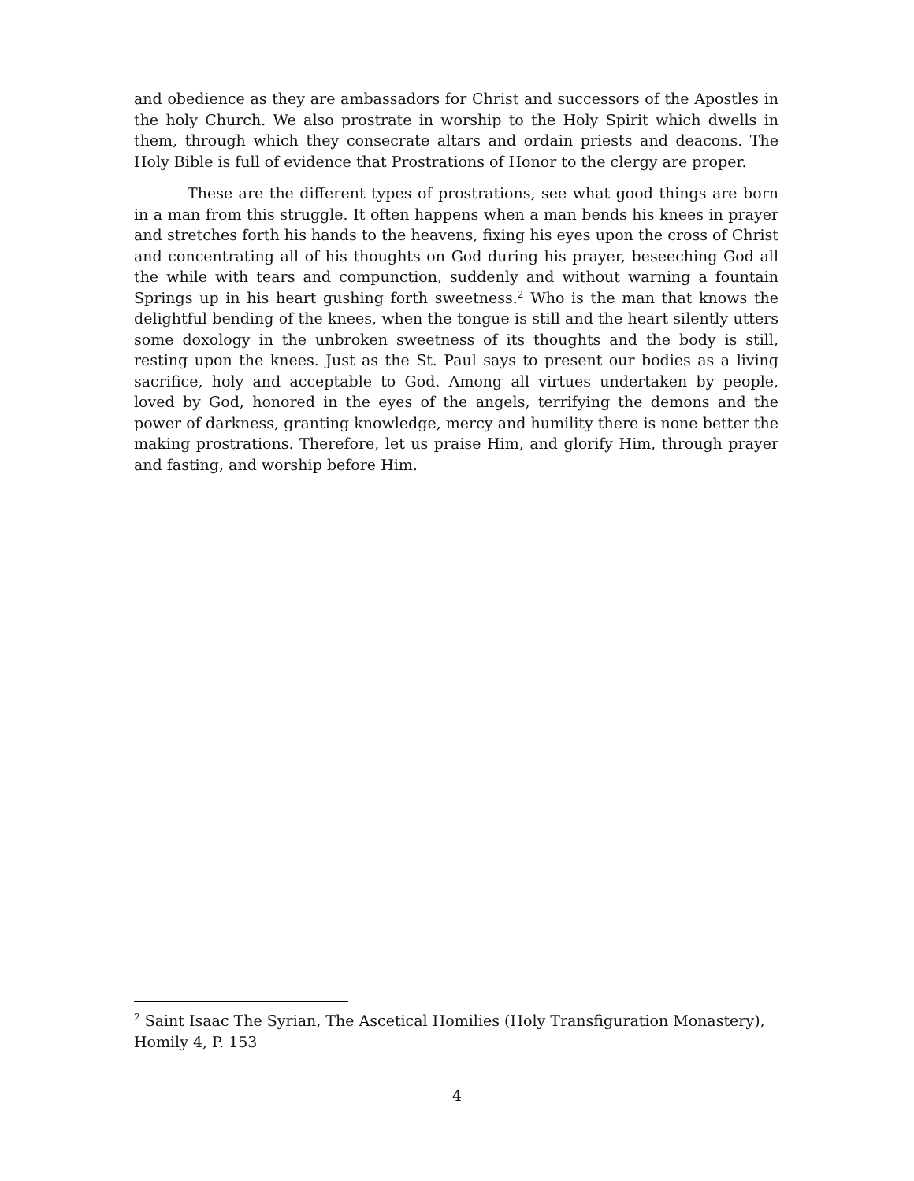and obedience as they are ambassadors for Christ and successors of the Apostles in the holy Church. We also prostrate in worship to the Holy Spirit which dwells in them, through which they consecrate altars and ordain priests and deacons. The Holy Bible is full of evidence that Prostrations of Honor to the clergy are proper.
These are the different types of prostrations, see what good things are born in a man from this struggle. It often happens when a man bends his knees in prayer and stretches forth his hands to the heavens, fixing his eyes upon the cross of Christ and concentrating all of his thoughts on God during his prayer, beseeching God all the while with tears and compunction, suddenly and without warning a fountain Springs up in his heart gushing forth sweetness.<sup>2</sup> Who is the man that knows the delightful bending of the knees, when the tongue is still and the heart silently utters some doxology in the unbroken sweetness of its thoughts and the body is still, resting upon the knees. Just as the St. Paul says to present our bodies as a living sacrifice, holy and acceptable to God. Among all virtues undertaken by people, loved by God, honored in the eyes of the angels, terrifying the demons and the power of darkness, granting knowledge, mercy and humility there is none better the making prostrations. Therefore, let us praise Him, and glorify Him, through prayer and fasting, and worship before Him.
<sup>2</sup> Saint Isaac The Syrian, The Ascetical Homilies (Holy Transfiguration Monastery), Homily 4, P. 153
4